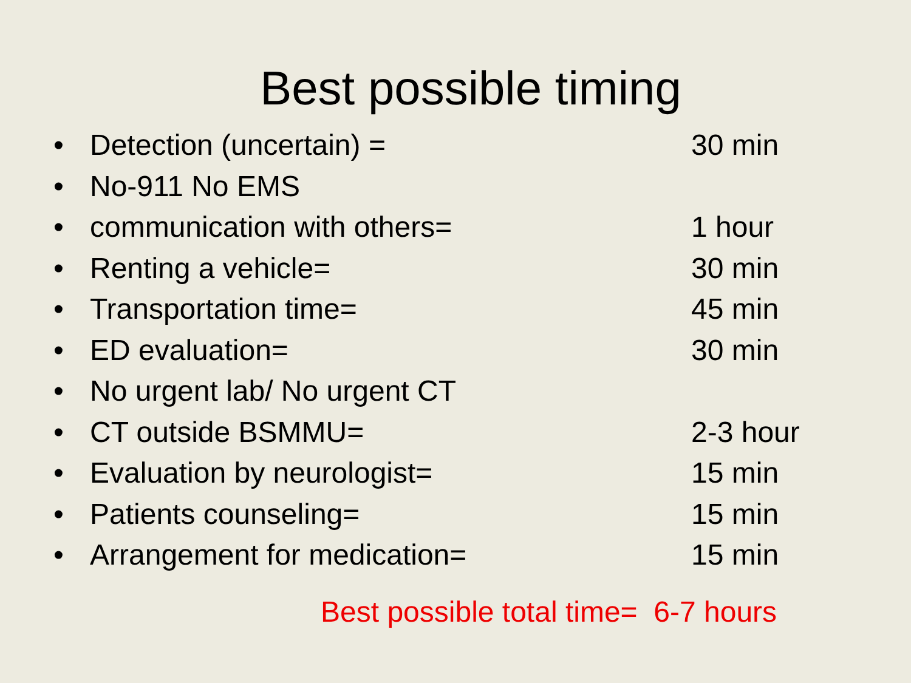Best possible timing
• Detection (uncertain) = 30 min
• No-911 No EMS
• communication with others= 1 hour
• Renting a vehicle= 30 min
• Transportation time= 45 min
• ED evaluation= 30 min
• No urgent lab/ No urgent CT
• CT outside BSMMU= 2-3 hour
• Evaluation by neurologist= 15 min
• Patients counseling= 15 min
• Arrangement for medication= 15 min
Best possible total time= 6-7 hours